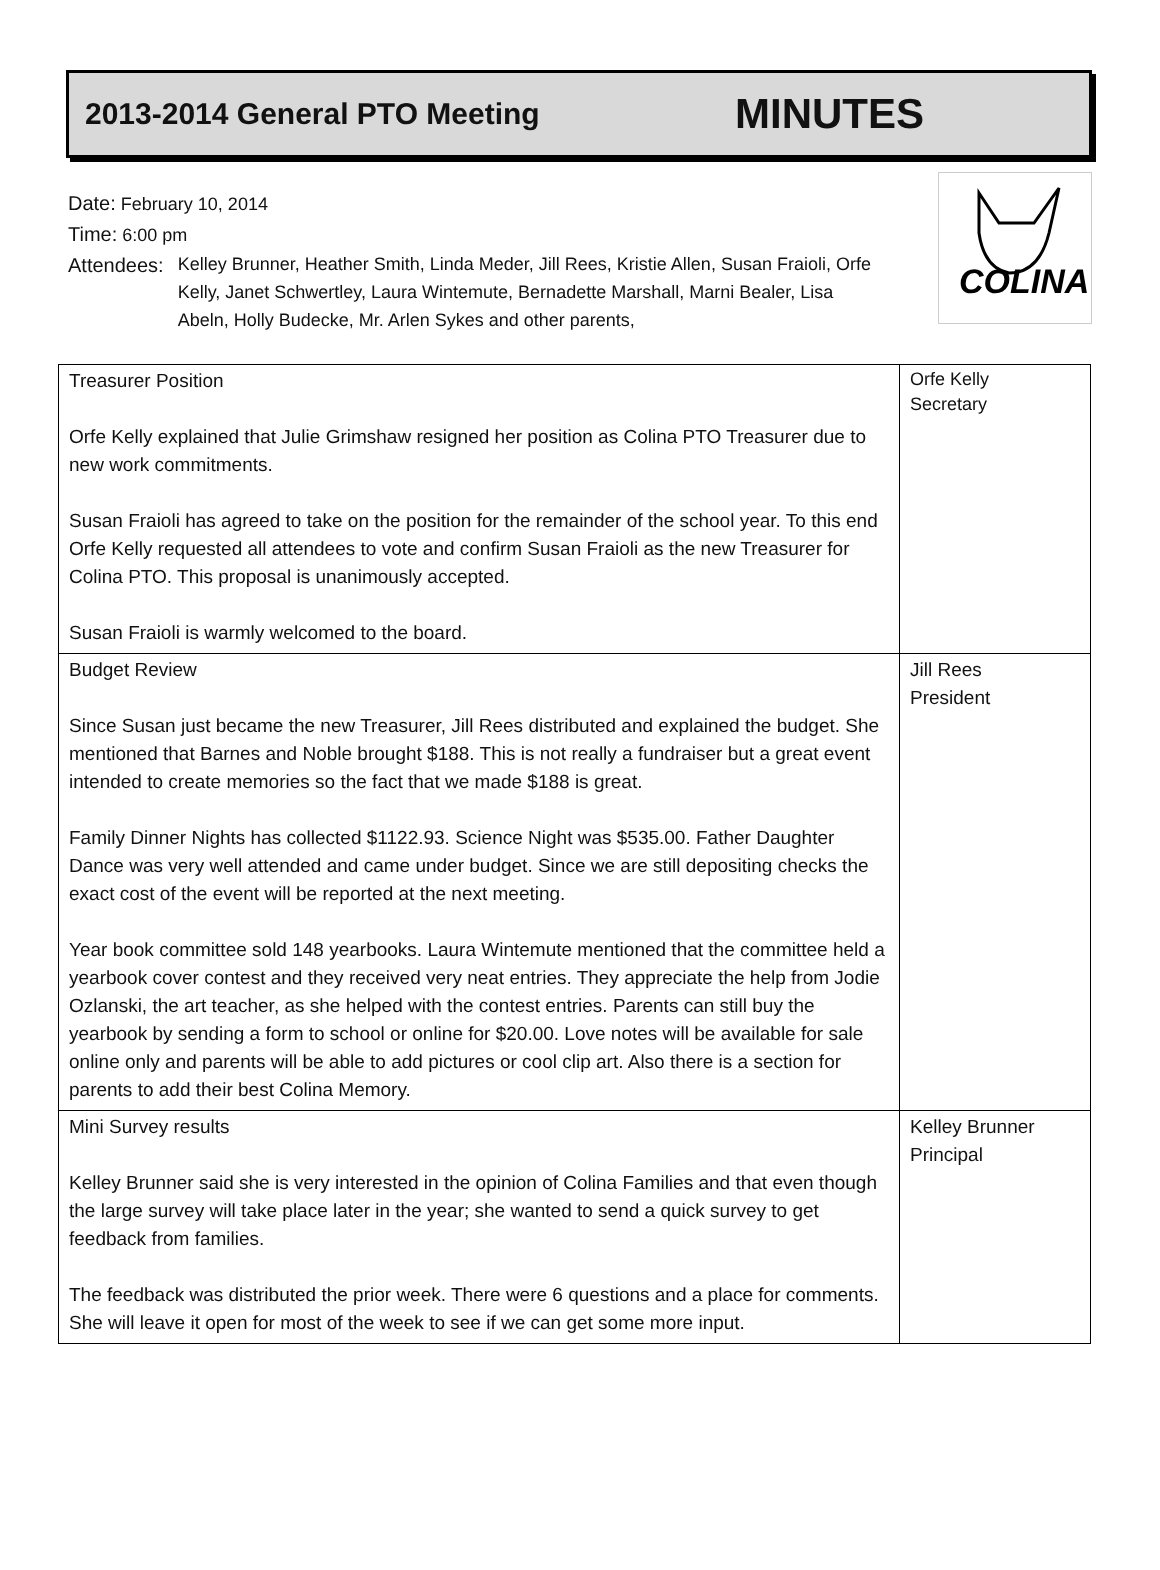2013-2014 General PTO Meeting MINUTES
Date: February 10, 2014
Time: 6:00 pm
Attendees:
Kelley Brunner, Heather Smith, Linda Meder, Jill Rees, Kristie Allen, Susan Fraioli, Orfe Kelly, Janet Schwertley, Laura Wintemute, Bernadette Marshall, Marni Bealer, Lisa Abeln, Holly Budecke, Mr. Arlen Sykes and other parents,
COLINA
| Treasurer Position Orfe Kelly explained that Julie Grimshaw resigned her position as Colina PTO Treasurer due to new work commitments. Susan Fraioli has agreed to take on the position for the remainder of the school year. To this end Orfe Kelly requested all attendees to vote and confirm Susan Fraioli as the new Treasurer for Colina PTO. This proposal is unanimously accepted. Susan Fraioli is warmly welcomed to the board. | Orfe Kelly Secretary |
| Budget Review Since Susan just became the new Treasurer, Jill Rees distributed and explained the budget. She mentioned that Barnes and Noble brought $188. This is not really a fundraiser but a great event intended to create memories so the fact that we made $188 is great. Family Dinner Nights has collected $1122.93. Science Night was $535.00. Father Daughter Dance was very well attended and came under budget. Since we are still depositing checks the exact cost of the event will be reported at the next meeting. Year book committee sold 148 yearbooks. Laura Wintemute mentioned that the committee held a yearbook cover contest and they received very neat entries. They appreciate the help from Jodie Ozlanski, the art teacher, as she helped with the contest entries. Parents can still buy the yearbook by sending a form to school or online for $20.00. Love notes will be available for sale online only and parents will be able to add pictures or cool clip art. Also there is a section for parents to add their best Colina Memory. | Jill Rees President |
| Mini Survey results Kelley Brunner said she is very interested in the opinion of Colina Families and that even though the large survey will take place later in the year; she wanted to send a quick survey to get feedback from families. The feedback was distributed the prior week. There were 6 questions and a place for comments. She will leave it open for most of the week to see if we can get some more input. | Kelley Brunner Principal |